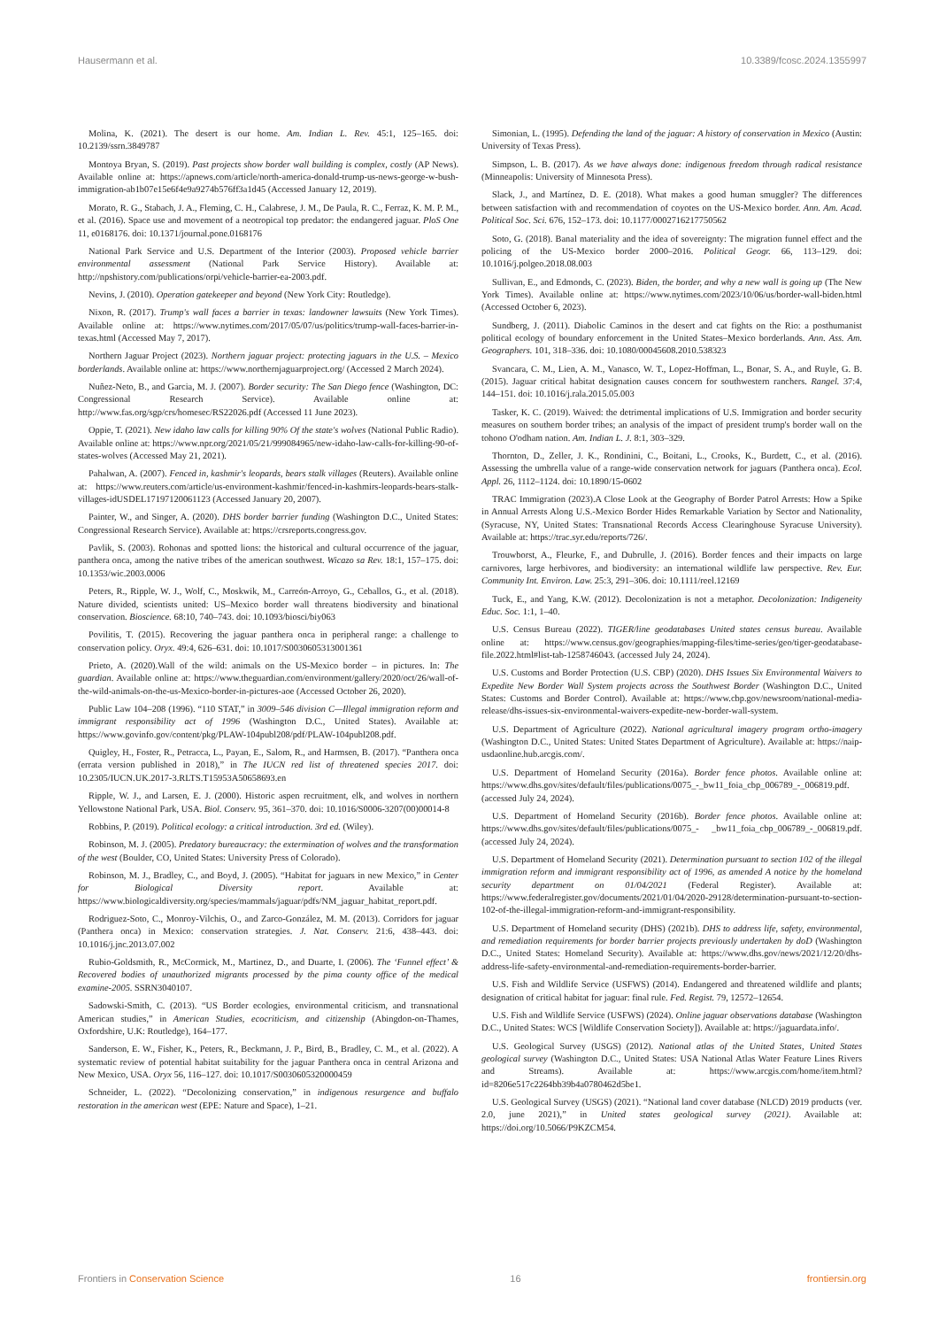Hausermann et al. 10.3389/fcosc.2024.1355997
Molina, K. (2021). The desert is our home. Am. Indian L. Rev. 45:1, 125–165. doi: 10.2139/ssrn.3849787
Montoya Bryan, S. (2019). Past projects show border wall building is complex, costly (AP News). Available online at: https://apnews.com/article/north-america-donald-trump-us-news-george-w-bush-immigration-ab1b07e15e6f4e9a9274b576ff3a1d45 (Accessed January 12, 2019).
Morato, R. G., Stabach, J. A., Fleming, C. H., Calabrese, J. M., De Paula, R. C., Ferraz, K. M. P. M., et al. (2016). Space use and movement of a neotropical top predator: the endangered jaguar. PloS One 11, e0168176. doi: 10.1371/journal.pone.0168176
National Park Service and U.S. Department of the Interior (2003). Proposed vehicle barrier environmental assessment (National Park Service History). Available at: http://npshistory.com/publications/orpi/vehicle-barrier-ea-2003.pdf.
Nevins, J. (2010). Operation gatekeeper and beyond (New York City: Routledge).
Nixon, R. (2017). Trump's wall faces a barrier in texas: landowner lawsuits (New York Times). Available online at: https://www.nytimes.com/2017/05/07/us/politics/trump-wall-faces-barrier-in-texas.html (Accessed May 7, 2017).
Northern Jaguar Project (2023). Northern jaguar project: protecting jaguars in the U.S. – Mexico borderlands. Available online at: https://www.northernjaguarproject.org/ (Accessed 2 March 2024).
Nuñez-Neto, B., and Garcia, M. J. (2007). Border security: The San Diego fence (Washington, DC: Congressional Research Service). Available online at: http://www.fas.org/sgp/crs/homesec/RS22026.pdf (Accessed 11 June 2023).
Oppie, T. (2021). New idaho law calls for killing 90% Of the state's wolves (National Public Radio). Available online at: https://www.npr.org/2021/05/21/999084965/new-idaho-law-calls-for-killing-90-of-states-wolves (Accessed May 21, 2021).
Pahalwan, A. (2007). Fenced in, kashmir's leopards, bears stalk villages (Reuters). Available online at: https://www.reuters.com/article/us-environment-kashmir/fenced-in-kashmirs-leopards-bears-stalk-villages-idUSDEL17197120061123 (Accessed January 20, 2007).
Painter, W., and Singer, A. (2020). DHS border barrier funding (Washington D.C., United States: Congressional Research Service). Available at: https://crsreports.congress.gov.
Pavlik, S. (2003). Rohonas and spotted lions: the historical and cultural occurrence of the jaguar, panthera onca, among the native tribes of the american southwest. Wicazo sa Rev. 18:1, 157–175. doi: 10.1353/wic.2003.0006
Peters, R., Ripple, W. J., Wolf, C., Moskwik, M., Carreón-Arroyo, G., Ceballos, G., et al. (2018). Nature divided, scientists united: US–Mexico border wall threatens biodiversity and binational conservation. Bioscience. 68:10, 740–743. doi: 10.1093/biosci/biy063
Povilitis, T. (2015). Recovering the jaguar panthera onca in peripheral range: a challenge to conservation policy. Oryx. 49:4, 626–631. doi: 10.1017/S0030605313001361
Prieto, A. (2020).Wall of the wild: animals on the US-Mexico border – in pictures. In: The guardian. Available online at: https://www.theguardian.com/environment/gallery/2020/oct/26/wall-of-the-wild-animals-on-the-us-Mexico-border-in-pictures-aoe (Accessed October 26, 2020).
Public Law 104–208 (1996). “110 STAT,” in 3009–546 division C—Illegal immigration reform and immigrant responsibility act of 1996 (Washington D.C., United States). Available at: https://www.govinfo.gov/content/pkg/PLAW-104publ208/pdf/PLAW-104publ208.pdf.
Quigley, H., Foster, R., Petracca, L., Payan, E., Salom, R., and Harmsen, B. (2017). “Panthera onca (errata version published in 2018),” in The IUCN red list of threatened species 2017. doi: 10.2305/IUCN.UK.2017-3.RLTS.T15953A50658693.en
Ripple, W. J., and Larsen, E. J. (2000). Historic aspen recruitment, elk, and wolves in northern Yellowstone National Park, USA. Biol. Conserv. 95, 361–370. doi: 10.1016/S0006-3207(00)00014-8
Robbins, P. (2019). Political ecology: a critical introduction. 3rd ed. (Wiley).
Robinson, M. J. (2005). Predatory bureaucracy: the extermination of wolves and the transformation of the west (Boulder, CO, United States: University Press of Colorado).
Robinson, M. J., Bradley, C., and Boyd, J. (2005). “Habitat for jaguars in new Mexico,” in Center for Biological Diversity report. Available at: https://www.biologicaldiversity.org/species/mammals/jaguar/pdfs/NM_jaguar_habitat_report.pdf.
Rodriguez-Soto, C., Monroy-Vilchis, O., and Zarco-González, M. M. (2013). Corridors for jaguar (Panthera onca) in Mexico: conservation strategies. J. Nat. Conserv. 21:6, 438–443. doi: 10.1016/j.jnc.2013.07.002
Rubio-Goldsmith, R., McCormick, M., Martinez, D., and Duarte, I. (2006). The ‘Funnel effect’ & Recovered bodies of unauthorized migrants processed by the pima county office of the medical examine-2005. SSRN3040107.
Sadowski-Smith, C. (2013). “US Border ecologies, environmental criticism, and transnational American studies,” in American Studies, ecocriticism, and citizenship (Abingdon-on-Thames, Oxfordshire, U.K: Routledge), 164–177.
Sanderson, E. W., Fisher, K., Peters, R., Beckmann, J. P., Bird, B., Bradley, C. M., et al. (2022). A systematic review of potential habitat suitability for the jaguar Panthera onca in central Arizona and New Mexico, USA. Oryx 56, 116–127. doi: 10.1017/S0030605320000459
Schneider, L. (2022). “Decolonizing conservation,” in indigenous resurgence and buffalo restoration in the american west (EPE: Nature and Space), 1–21.
Simonian, L. (1995). Defending the land of the jaguar: A history of conservation in Mexico (Austin: University of Texas Press).
Simpson, L. B. (2017). As we have always done: indigenous freedom through radical resistance (Minneapolis: University of Minnesota Press).
Slack, J., and Martínez, D. E. (2018). What makes a good human smuggler? The differences between satisfaction with and recommendation of coyotes on the US-Mexico border. Ann. Am. Acad. Political Soc. Sci. 676, 152–173. doi: 10.1177/0002716217750562
Soto, G. (2018). Banal materiality and the idea of sovereignty: The migration funnel effect and the policing of the US-Mexico border 2000–2016. Political Geogr. 66, 113–129. doi: 10.1016/j.polgeo.2018.08.003
Sullivan, E., and Edmonds, C. (2023). Biden, the border, and why a new wall is going up (The New York Times). Available online at: https://www.nytimes.com/2023/10/06/us/border-wall-biden.html (Accessed October 6, 2023).
Sundberg, J. (2011). Diabolic Caminos in the desert and cat fights on the Rio: a posthumanist political ecology of boundary enforcement in the United States–Mexico borderlands. Ann. Ass. Am. Geographers. 101, 318–336. doi: 10.1080/00045608.2010.538323
Svancara, C. M., Lien, A. M., Vanasco, W. T., Lopez-Hoffman, L., Bonar, S. A., and Ruyle, G. B. (2015). Jaguar critical habitat designation causes concern for southwestern ranchers. Rangel. 37:4, 144–151. doi: 10.1016/j.rala.2015.05.003
Tasker, K. C. (2019). Waived: the detrimental implications of U.S. Immigration and border security measures on southern border tribes; an analysis of the impact of president trump's border wall on the tohono O'odham nation. Am. Indian L. J. 8:1, 303–329.
Thornton, D., Zeller, J. K., Rondinini, C., Boitani, L., Crooks, K., Burdett, C., et al. (2016). Assessing the umbrella value of a range-wide conservation network for jaguars (Panthera onca). Ecol. Appl. 26, 1112–1124. doi: 10.1890/15-0602
TRAC Immigration (2023).A Close Look at the Geography of Border Patrol Arrests: How a Spike in Annual Arrests Along U.S.-Mexico Border Hides Remarkable Variation by Sector and Nationality, (Syracuse, NY, United States: Transnational Records Access Clearinghouse Syracuse University). Available at: https://trac.syr.edu/reports/726/.
Trouwborst, A., Fleurke, F., and Dubrulle, J. (2016). Border fences and their impacts on large carnivores, large herbivores, and biodiversity: an international wildlife law perspective. Rev. Eur. Community Int. Environ. Law. 25:3, 291–306. doi: 10.1111/reel.12169
Tuck, E., and Yang, K.W. (2012). Decolonization is not a metaphor. Decolonization: Indigeneity Educ. Soc. 1:1, 1–40.
U.S. Census Bureau (2022). TIGER/line geodatabases United states census bureau. Available online at: https://www.census.gov/geographies/mapping-files/time-series/geo/tiger-geodatabase-file.2022.html#list-tab-1258746043. (accessed July 24, 2024).
U.S. Customs and Border Protection (U.S. CBP) (2020). DHS Issues Six Environmental Waivers to Expedite New Border Wall System projects across the Southwest Border (Washington D.C., United States: Customs and Border Control). Available at: https://www.cbp.gov/newsroom/national-media-release/dhs-issues-six-environmental-waivers-expedite-new-border-wall-system.
U.S. Department of Agriculture (2022). National agricultural imagery program ortho-imagery (Washington D.C., United States: United States Department of Agriculture). Available at: https://naip-usdaonline.hub.arcgis.com/.
U.S. Department of Homeland Security (2016a). Border fence photos. Available online at: https://www.dhs.gov/sites/default/files/publications/0075_-_bw11_foia_cbp_006789_-_006819.pdf. (accessed July 24, 2024).
U.S. Department of Homeland Security (2016b). Border fence photos. Available online at: https://www.dhs.gov/sites/default/files/publications/0075_- _bw11_foia_cbp_006789_-_006819.pdf. (accessed July 24, 2024).
U.S. Department of Homeland Security (2021). Determination pursuant to section 102 of the illegal immigration reform and immigrant responsibility act of 1996, as amended A notice by the homeland security department on 01/04/2021 (Federal Register). Available at: https://www.federalregister.gov/documents/2021/01/04/2020-29128/determination-pursuant-to-section-102-of-the-illegal-immigration-reform-and-immigrant-responsibility.
U.S. Department of Homeland security (DHS) (2021b). DHS to address life, safety, environmental, and remediation requirements for border barrier projects previously undertaken by doD (Washington D.C., United States: Homeland Security). Available at: https://www.dhs.gov/news/2021/12/20/dhs-address-life-safety-environmental-and-remediation-requirements-border-barrier.
U.S. Fish and Wildlife Service (USFWS) (2014). Endangered and threatened wildlife and plants; designation of critical habitat for jaguar: final rule. Fed. Regist. 79, 12572–12654.
U.S. Fish and Wildlife Service (USFWS) (2024). Online jaguar observations database (Washington D.C., United States: WCS [Wildlife Conservation Society]). Available at: https://jaguardata.info/.
U.S. Geological Survey (USGS) (2012). National atlas of the United States, United States geological survey (Washington D.C., United States: USA National Atlas Water Feature Lines Rivers and Streams). Available at: https://www.arcgis.com/home/item.html?id=8206e517c2264bb39b4a0780462d5be1.
U.S. Geological Survey (USGS) (2021). “National land cover database (NLCD) 2019 products (ver. 2.0, june 2021),” in United states geological survey (2021). Available at: https://doi.org/10.5066/P9KZCM54.
Frontiers in Conservation Science 16 frontiersin.org